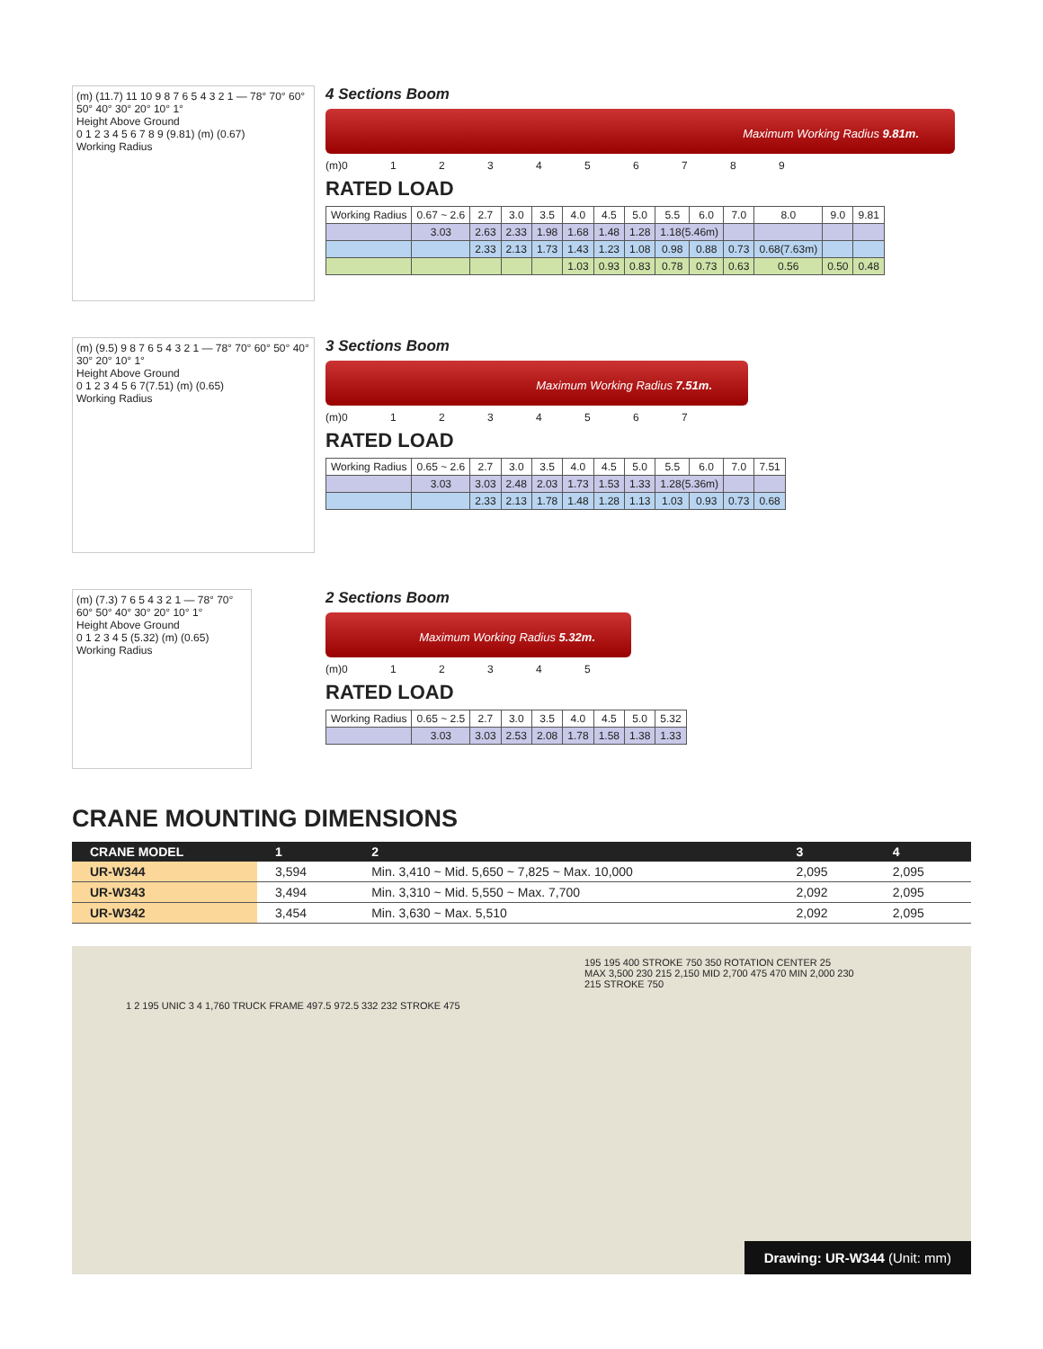(m) (11.7) 11 10 9 8 7 6 5 4 3 2 1 — 78° 70° 60° 50° 40° 30° 20° 10° 1°
Height Above Ground
0 1 2 3 4 5 6 7 8 9 (9.81) (m) (0.67)
Working Radius
4 Sections Boom
Maximum Working Radius 9.81m.
(m)0 1 2 3 4 5 6 7 8 9
RATED LOAD
| Working Radius | 0.67 ~ 2.6 | 2.7 | 3.0 | 3.5 | 4.0 | 4.5 | 5.0 | 5.5 | 6.0 | 7.0 | 8.0 | 9.0 | 9.81 |
| | 3.03 | 2.63 | 2.33 | 1.98 | 1.68 | 1.48 | 1.28 | 1.18(5.46m) | | | | | |
| | | 2.33 | 2.13 | 1.73 | 1.43 | 1.23 | 1.08 | 0.98 | 0.88 | 0.73 | 0.68(7.63m) | | |
| | | | | | 1.03 | 0.93 | 0.83 | 0.78 | 0.73 | 0.63 | 0.56 | 0.50 | 0.48 |
(m) (9.5) 9 8 7 6 5 4 3 2 1 — 78° 70° 60° 50° 40° 30° 20° 10° 1°
Height Above Ground
0 1 2 3 4 5 6 7(7.51) (m) (0.65)
Working Radius
3 Sections Boom
Maximum Working Radius 7.51m.
(m)0 1 2 3 4 5 6 7
RATED LOAD
| Working Radius | 0.65 ~ 2.6 | 2.7 | 3.0 | 3.5 | 4.0 | 4.5 | 5.0 | 5.5 | 6.0 | 7.0 | 7.51 |
| | 3.03 | 3.03 | 2.48 | 2.03 | 1.73 | 1.53 | 1.33 | 1.28(5.36m) | | | |
| | | 2.33 | 2.13 | 1.78 | 1.48 | 1.28 | 1.13 | 1.03 | 0.93 | 0.73 | 0.68 |
(m) (7.3) 7 6 5 4 3 2 1 — 78° 70° 60° 50° 40° 30° 20° 10° 1°
Height Above Ground
0 1 2 3 4 5 (5.32) (m) (0.65)
Working Radius
2 Sections Boom
Maximum Working Radius 5.32m.
(m)0 1 2 3 4 5
RATED LOAD
| Working Radius | 0.65 ~ 2.5 | 2.7 | 3.0 | 3.5 | 4.0 | 4.5 | 5.0 | 5.32 |
| | 3.03 | 3.03 | 2.53 | 2.08 | 1.78 | 1.58 | 1.38 | 1.33 |
CRANE MOUNTING DIMENSIONS
| CRANE MODEL | 1 | 2 | 3 | 4 |
| --- | --- | --- | --- | --- |
| UR-W344 | 3,594 | Min. 3,410 ~ Mid. 5,650 ~ 7,825 ~ Max. 10,000 | 2,095 | 2,095 |
| UR-W343 | 3,494 | Min. 3,310 ~ Mid. 5,550 ~ Max. 7,700 | 2,092 | 2,095 |
| UR-W342 | 3,454 | Min. 3,630 ~ Max. 5,510 | 2,092 | 2,095 |
1 2 195 UNIC 3 4 1,760 TRUCK FRAME 497.5 972.5 332 232 STROKE 475
195 195 400 STROKE 750 350 ROTATION CENTER 25 MAX 3,500 230 215 2,150 MID 2,700 475 470 MIN 2,000 230 215 STROKE 750
Drawing: UR-W344 (Unit: mm)